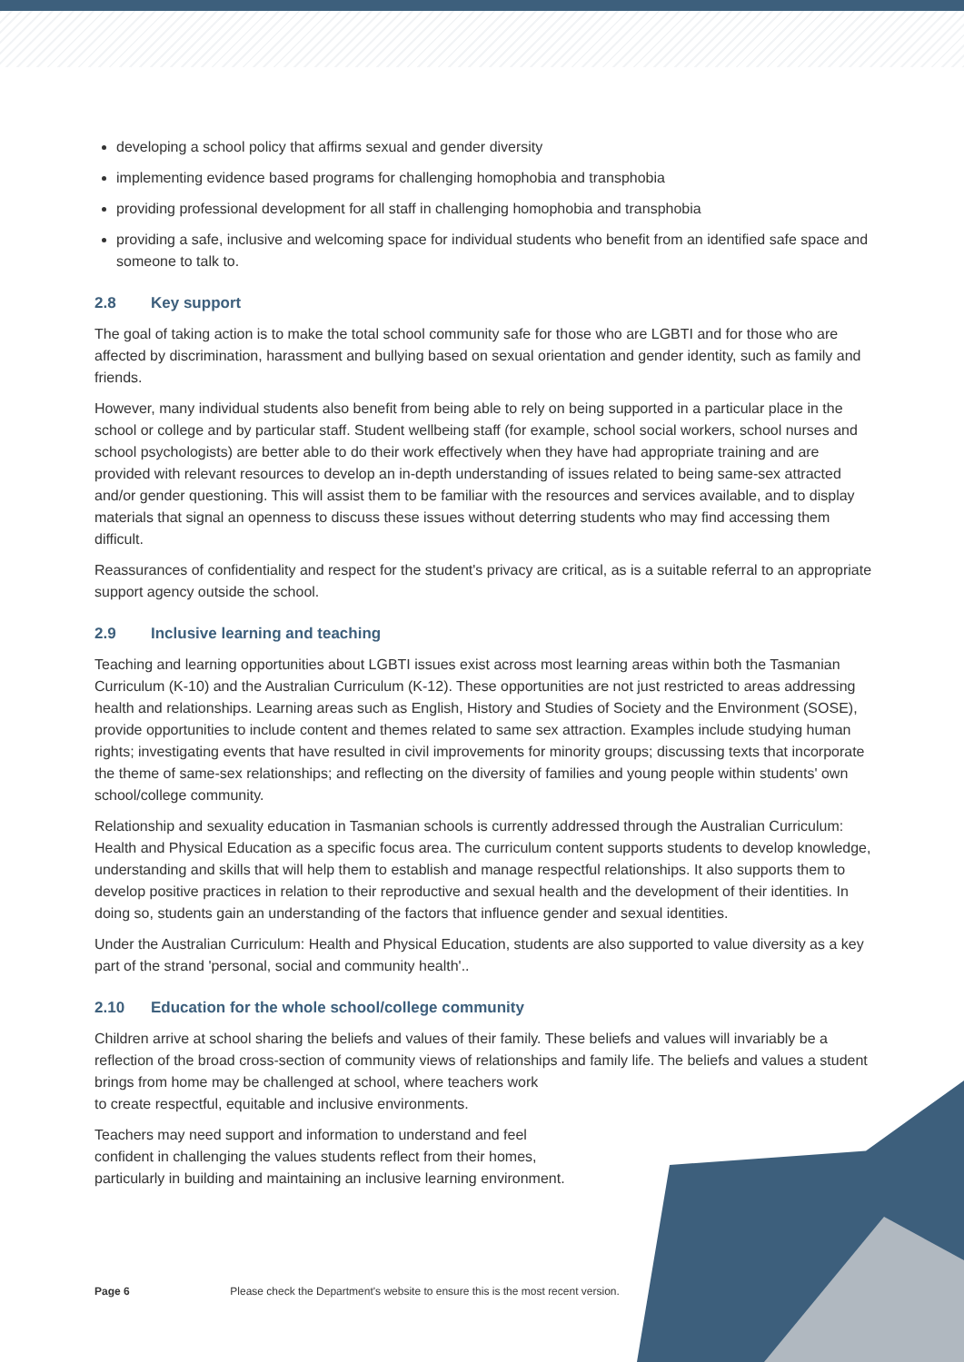developing a school policy that affirms sexual and gender diversity
implementing evidence based programs for challenging homophobia and transphobia
providing professional development for all staff in challenging homophobia and transphobia
providing a safe, inclusive and welcoming space for individual students who benefit from an identified safe space and someone to talk to.
2.8 Key support
The goal of taking action is to make the total school community safe for those who are LGBTI and for those who are affected by discrimination, harassment and bullying based on sexual orientation and gender identity, such as family and friends.
However, many individual students also benefit from being able to rely on being supported in a particular place in the school or college and by particular staff. Student wellbeing staff (for example, school social workers, school nurses and school psychologists) are better able to do their work effectively when they have had appropriate training and are provided with relevant resources to develop an in-depth understanding of issues related to being same-sex attracted and/or gender questioning. This will assist them to be familiar with the resources and services available, and to display materials that signal an openness to discuss these issues without deterring students who may find accessing them difficult.
Reassurances of confidentiality and respect for the student's privacy are critical, as is a suitable referral to an appropriate support agency outside the school.
2.9 Inclusive learning and teaching
Teaching and learning opportunities about LGBTI issues exist across most learning areas within both the Tasmanian Curriculum (K-10) and the Australian Curriculum (K-12). These opportunities are not just restricted to areas addressing health and relationships. Learning areas such as English, History and Studies of Society and the Environment (SOSE), provide opportunities to include content and themes related to same sex attraction. Examples include studying human rights; investigating events that have resulted in civil improvements for minority groups; discussing texts that incorporate the theme of same-sex relationships; and reflecting on the diversity of families and young people within students' own school/college community.
Relationship and sexuality education in Tasmanian schools is currently addressed through the Australian Curriculum: Health and Physical Education as a specific focus area. The curriculum content supports students to develop knowledge, understanding and skills that will help them to establish and manage respectful relationships. It also supports them to develop positive practices in relation to their reproductive and sexual health and the development of their identities. In doing so, students gain an understanding of the factors that influence gender and sexual identities.
Under the Australian Curriculum: Health and Physical Education, students are also supported to value diversity as a key part of the strand 'personal, social and community health'..
2.10 Education for the whole school/college community
Children arrive at school sharing the beliefs and values of their family. These beliefs and values will invariably be a reflection of the broad cross-section of community views of relationships and family life. The beliefs and values a student brings from home may be challenged at school, where teachers work
to create respectful, equitable and inclusive environments.
Teachers may need support and information to understand and feel
confident in challenging the values students reflect from their homes,
particularly in building and maintaining an inclusive learning environment.
Page 6 Please check the Department's website to ensure this is the most recent version.